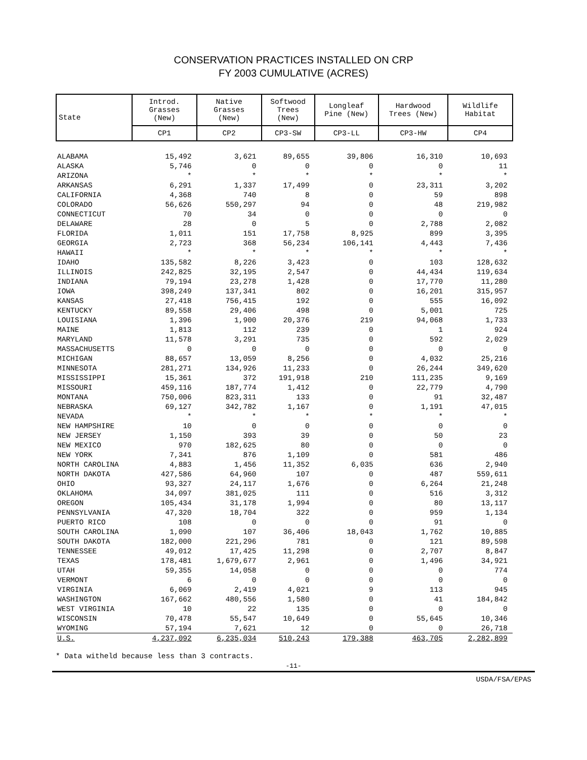CONSERVATION PRACTICES INSTALLED ON CRP
FY 2003 CUMULATIVE (ACRES)
| State | Introd. Grasses (New) | Native Grasses (New) | Softwood Trees (New) | Longleaf Pine (New) | Hardwood Trees (New) | Wildlife Habitat |
| --- | --- | --- | --- | --- | --- | --- |
| | CP1 | CP2 | CP3-SW | CP3-LL | CP3-HW | CP4 |
| ALABAMA | 15,492 | 3,621 | 89,655 | 39,806 | 16,310 | 10,693 |
| ALASKA | 5,746 | 0 | 0 | 0 | 0 | 11 |
| ARIZONA | * | * | * | * | * | * |
| ARKANSAS | 6,291 | 1,337 | 17,499 | 0 | 23,311 | 3,202 |
| CALIFORNIA | 4,368 | 740 | 8 | 0 | 59 | 898 |
| COLORADO | 56,626 | 550,297 | 94 | 0 | 48 | 219,982 |
| CONNECTICUT | 70 | 34 | 0 | 0 | 0 | 0 |
| DELAWARE | 28 | 0 | 5 | 0 | 2,788 | 2,082 |
| FLORIDA | 1,011 | 151 | 17,758 | 8,925 | 899 | 3,395 |
| GEORGIA | 2,723 | 368 | 56,234 | 106,141 | 4,443 | 7,436 |
| HAWAII | * | * | * | * | * | * |
| IDAHO | 135,582 | 8,226 | 3,423 | 0 | 103 | 128,632 |
| ILLINOIS | 242,825 | 32,195 | 2,547 | 0 | 44,434 | 119,634 |
| INDIANA | 79,194 | 23,278 | 1,428 | 0 | 17,770 | 11,280 |
| IOWA | 398,249 | 137,341 | 802 | 0 | 16,201 | 315,957 |
| KANSAS | 27,418 | 756,415 | 192 | 0 | 555 | 16,092 |
| KENTUCKY | 89,558 | 29,406 | 498 | 0 | 5,001 | 725 |
| LOUISIANA | 1,396 | 1,900 | 20,376 | 219 | 94,068 | 1,733 |
| MAINE | 1,813 | 112 | 239 | 0 | 1 | 924 |
| MARYLAND | 11,578 | 3,291 | 735 | 0 | 592 | 2,029 |
| MASSACHUSETTS | 0 | 0 | 0 | 0 | 0 | 0 |
| MICHIGAN | 88,657 | 13,059 | 8,256 | 0 | 4,032 | 25,216 |
| MINNESOTA | 281,271 | 134,926 | 11,233 | 0 | 26,244 | 349,620 |
| MISSISSIPPI | 15,361 | 372 | 191,918 | 210 | 111,235 | 9,169 |
| MISSOURI | 459,116 | 187,774 | 1,412 | 0 | 22,779 | 4,790 |
| MONTANA | 750,006 | 823,311 | 133 | 0 | 91 | 32,487 |
| NEBRASKA | 69,127 | 342,782 | 1,167 | 0 | 1,191 | 47,015 |
| NEVADA | * | * | * | * | * | * |
| NEW HAMPSHIRE | 10 | 0 | 0 | 0 | 0 | 0 |
| NEW JERSEY | 1,150 | 393 | 39 | 0 | 50 | 23 |
| NEW MEXICO | 970 | 182,625 | 80 | 0 | 0 | 0 |
| NEW YORK | 7,341 | 876 | 1,109 | 0 | 581 | 486 |
| NORTH CAROLINA | 4,883 | 1,456 | 11,352 | 6,035 | 636 | 2,940 |
| NORTH DAKOTA | 427,586 | 64,960 | 107 | 0 | 487 | 559,611 |
| OHIO | 93,327 | 24,117 | 1,676 | 0 | 6,264 | 21,248 |
| OKLAHOMA | 34,097 | 381,025 | 111 | 0 | 516 | 3,312 |
| OREGON | 105,434 | 31,178 | 1,994 | 0 | 80 | 13,117 |
| PENNSYLVANIA | 47,320 | 18,704 | 322 | 0 | 959 | 1,134 |
| PUERTO RICO | 108 | 0 | 0 | 0 | 91 | 0 |
| SOUTH CAROLINA | 1,090 | 107 | 36,406 | 18,043 | 1,762 | 10,885 |
| SOUTH DAKOTA | 182,000 | 221,296 | 781 | 0 | 121 | 89,598 |
| TENNESSEE | 49,012 | 17,425 | 11,298 | 0 | 2,707 | 8,847 |
| TEXAS | 178,481 | 1,679,677 | 2,961 | 0 | 1,496 | 34,921 |
| UTAH | 59,355 | 14,058 | 0 | 0 | 0 | 774 |
| VERMONT | 6 | 0 | 0 | 0 | 0 | 0 |
| VIRGINIA | 6,069 | 2,419 | 4,021 | 9 | 113 | 945 |
| WASHINGTON | 167,662 | 480,556 | 1,580 | 0 | 41 | 184,842 |
| WEST VIRGINIA | 10 | 22 | 135 | 0 | 0 | 0 |
| WISCONSIN | 70,478 | 55,547 | 10,649 | 0 | 55,645 | 10,346 |
| WYOMING | 57,194 | 7,621 | 12 | 0 | 0 | 26,718 |
| U.S. | 4,237,092 | 6,235,034 | 510,243 | 179,388 | 463,705 | 2,282,899 |
* Data witheld because less than 3 contracts.
-11-
USDA/FSA/EPAS